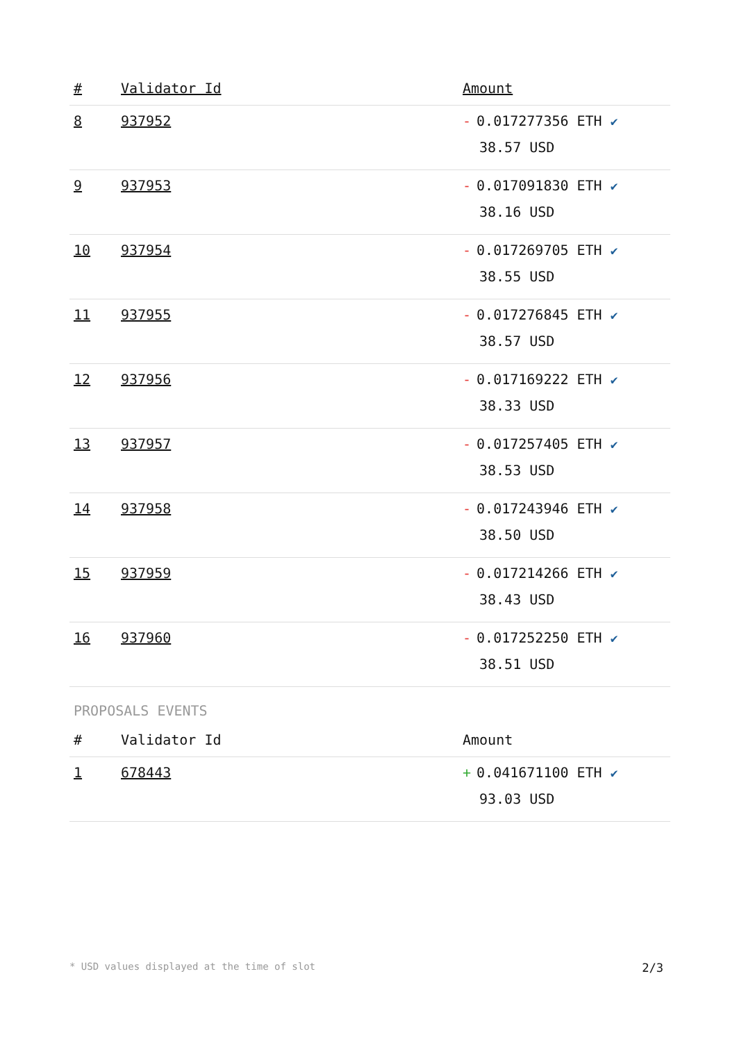| # | Validator Id | Amount |
| --- | --- | --- |
| 8 | 937952 | - 0.017277356 ETH ✔ 38.57 USD |
| 9 | 937953 | - 0.017091830 ETH ✔ 38.16 USD |
| 10 | 937954 | - 0.017269705 ETH ✔ 38.55 USD |
| 11 | 937955 | - 0.017276845 ETH ✔ 38.57 USD |
| 12 | 937956 | - 0.017169222 ETH ✔ 38.33 USD |
| 13 | 937957 | - 0.017257405 ETH ✔ 38.53 USD |
| 14 | 937958 | - 0.017243946 ETH ✔ 38.50 USD |
| 15 | 937959 | - 0.017214266 ETH ✔ 38.43 USD |
| 16 | 937960 | - 0.017252250 ETH ✔ 38.51 USD |
PROPOSALS EVENTS
| # | Validator Id | Amount |
| --- | --- | --- |
| 1 | 678443 | + 0.041671100 ETH ✔ 93.03 USD |
* USD values displayed at the time of slot 2/3